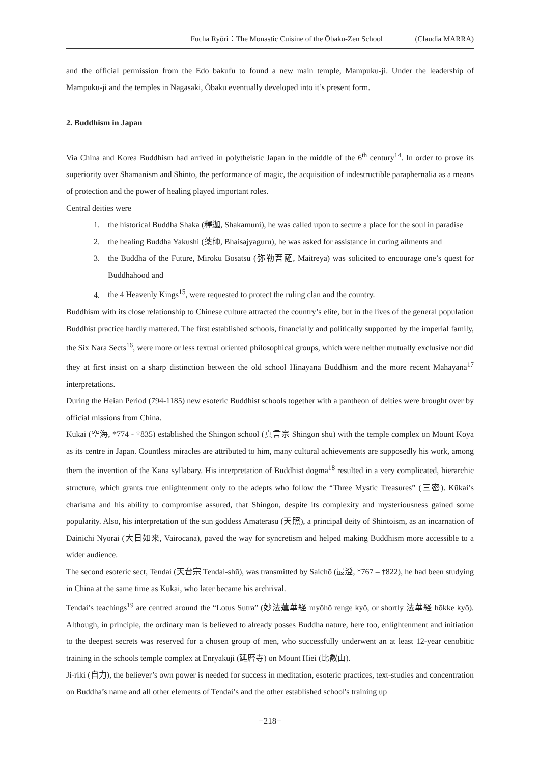Fucha Ryōri：The Monastic Cuisine of the Ōbaku-Zen School (Claudia MARRA)
and the official permission from the Edo bakufu to found a new main temple, Mampuku-ji. Under the leadership of Mampuku-ji and the temples in Nagasaki, Ōbaku eventually developed into it’s present form.
2. Buddhism in Japan
Via China and Korea Buddhism had arrived in polytheistic Japan in the middle of the 6<sup>th</sup> century<sup>14</sup>. In order to prove its superiority over Shamanism and Shintō, the performance of magic, the acquisition of indestructible paraphernalia as a means of protection and the power of healing played important roles.
Central deities were
1. the historical Buddha Shaka (釋迦, Shakamuni), he was called upon to secure a place for the soul in paradise
2. the healing Buddha Yakushi (薬師, Bhaisajyaguru), he was asked for assistance in curing ailments and
3. the Buddha of the Future, Miroku Bosatsu (弥勒菩薩, Maitreya) was solicited to encourage one’s quest for Buddhahood and
4. the 4 Heavenly Kings<sup>15</sup>, were requested to protect the ruling clan and the country.
Buddhism with its close relationship to Chinese culture attracted the country’s elite, but in the lives of the general population Buddhist practice hardly mattered. The first established schools, financially and politically supported by the imperial family, the Six Nara Sects<sup>16</sup>, were more or less textual oriented philosophical groups, which were neither mutually exclusive nor did they at first insist on a sharp distinction between the old school Hinayana Buddhism and the more recent Mahayana<sup>17</sup> interpretations.
During the Heian Period (794-1185) new esoteric Buddhist schools together with a pantheon of deities were brought over by official missions from China.
Kūkai (空海, *774 - †835) established the Shingon school (真言宗 Shingon shū) with the temple complex on Mount Koya as its centre in Japan. Countless miracles are attributed to him, many cultural achievements are supposedly his work, among them the invention of the Kana syllabary. His interpretation of Buddhist dogma<sup>18</sup> resulted in a very complicated, hierarchic structure, which grants true enlightenment only to the adepts who follow the “Three Mystic Treasures” (三密). Kūkai’s charisma and his ability to compromise assured, that Shingon, despite its complexity and mysteriousness gained some popularity. Also, his interpretation of the sun goddess Amaterasu (天照), a principal deity of Shintōism, as an incarnation of Dainichi Nyōrai (大日如来, Vairocana), paved the way for syncretism and helped making Buddhism more accessible to a wider audience.
The second esoteric sect, Tendai (天台宗 Tendai-shū), was transmitted by Saichō (最澄, *767 – †822), he had been studying in China at the same time as Kūkai, who later became his archrival.
Tendai’s teachings<sup>19</sup> are centred around the “Lotus Sutra” (妙法蓮華経 myōhō renge kyō, or shortly 法華経 hōkke kyō). Although, in principle, the ordinary man is believed to already posses Buddha nature, here too, enlightenment and initiation to the deepest secrets was reserved for a chosen group of men, who successfully underwent an at least 12-year cenobitic training in the schools temple complex at Enryakuji (延暦寺) on Mount Hiei (比叡山).
Ji-riki (自力), the believer’s own power is needed for success in meditation, esoteric practices, text-studies and concentration on Buddha’s name and all other elements of Tendai’s and the other established school's training up
−218−